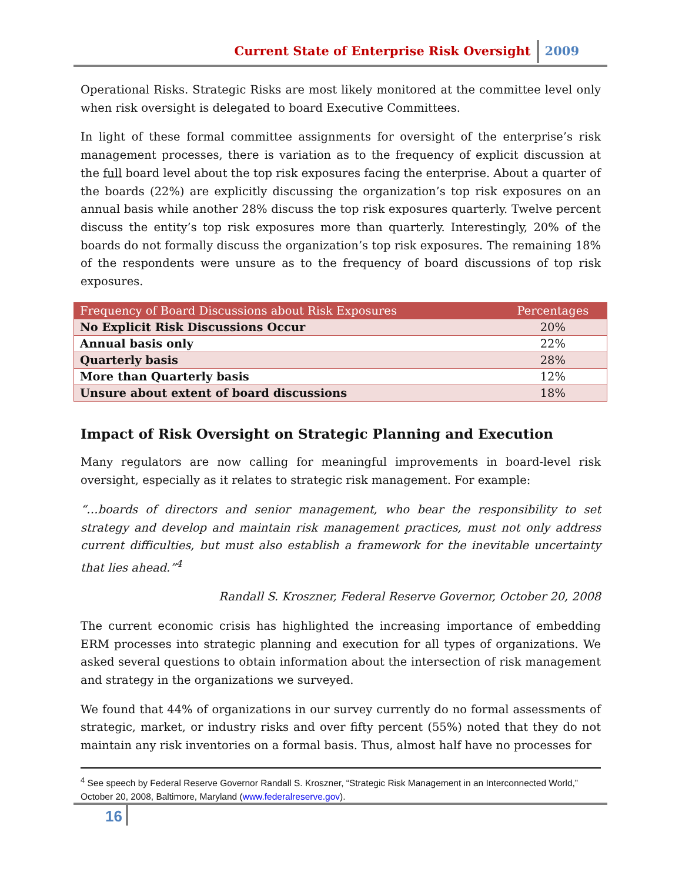Current State of Enterprise Risk Oversight 2009
Operational Risks. Strategic Risks are most likely monitored at the committee level only when risk oversight is delegated to board Executive Committees.
In light of these formal committee assignments for oversight of the enterprise’s risk management processes, there is variation as to the frequency of explicit discussion at the full board level about the top risk exposures facing the enterprise. About a quarter of the boards (22%) are explicitly discussing the organization’s top risk exposures on an annual basis while another 28% discuss the top risk exposures quarterly. Twelve percent discuss the entity’s top risk exposures more than quarterly. Interestingly, 20% of the boards do not formally discuss the organization’s top risk exposures. The remaining 18% of the respondents were unsure as to the frequency of board discussions of top risk exposures.
| Frequency of Board Discussions about Risk Exposures | Percentages |
| --- | --- |
| No Explicit Risk Discussions Occur | 20% |
| Annual basis only | 22% |
| Quarterly basis | 28% |
| More than Quarterly basis | 12% |
| Unsure about extent of board discussions | 18% |
Impact of Risk Oversight on Strategic Planning and Execution
Many regulators are now calling for meaningful improvements in board-level risk oversight, especially as it relates to strategic risk management. For example:
“…boards of directors and senior management, who bear the responsibility to set strategy and develop and maintain risk management practices, must not only address current difficulties, but must also establish a framework for the inevitable uncertainty that lies ahead.”<sup>4</sup>
Randall S. Kroszner, Federal Reserve Governor, October 20, 2008
The current economic crisis has highlighted the increasing importance of embedding ERM processes into strategic planning and execution for all types of organizations. We asked several questions to obtain information about the intersection of risk management and strategy in the organizations we surveyed.
We found that 44% of organizations in our survey currently do no formal assessments of strategic, market, or industry risks and over fifty percent (55%) noted that they do not maintain any risk inventories on a formal basis. Thus, almost half have no processes for
<sup>4</sup> See speech by Federal Reserve Governor Randall S. Kroszner, “Strategic Risk Management in an Interconnected World,” October 20, 2008, Baltimore, Maryland (www.federalreserve.gov).
16